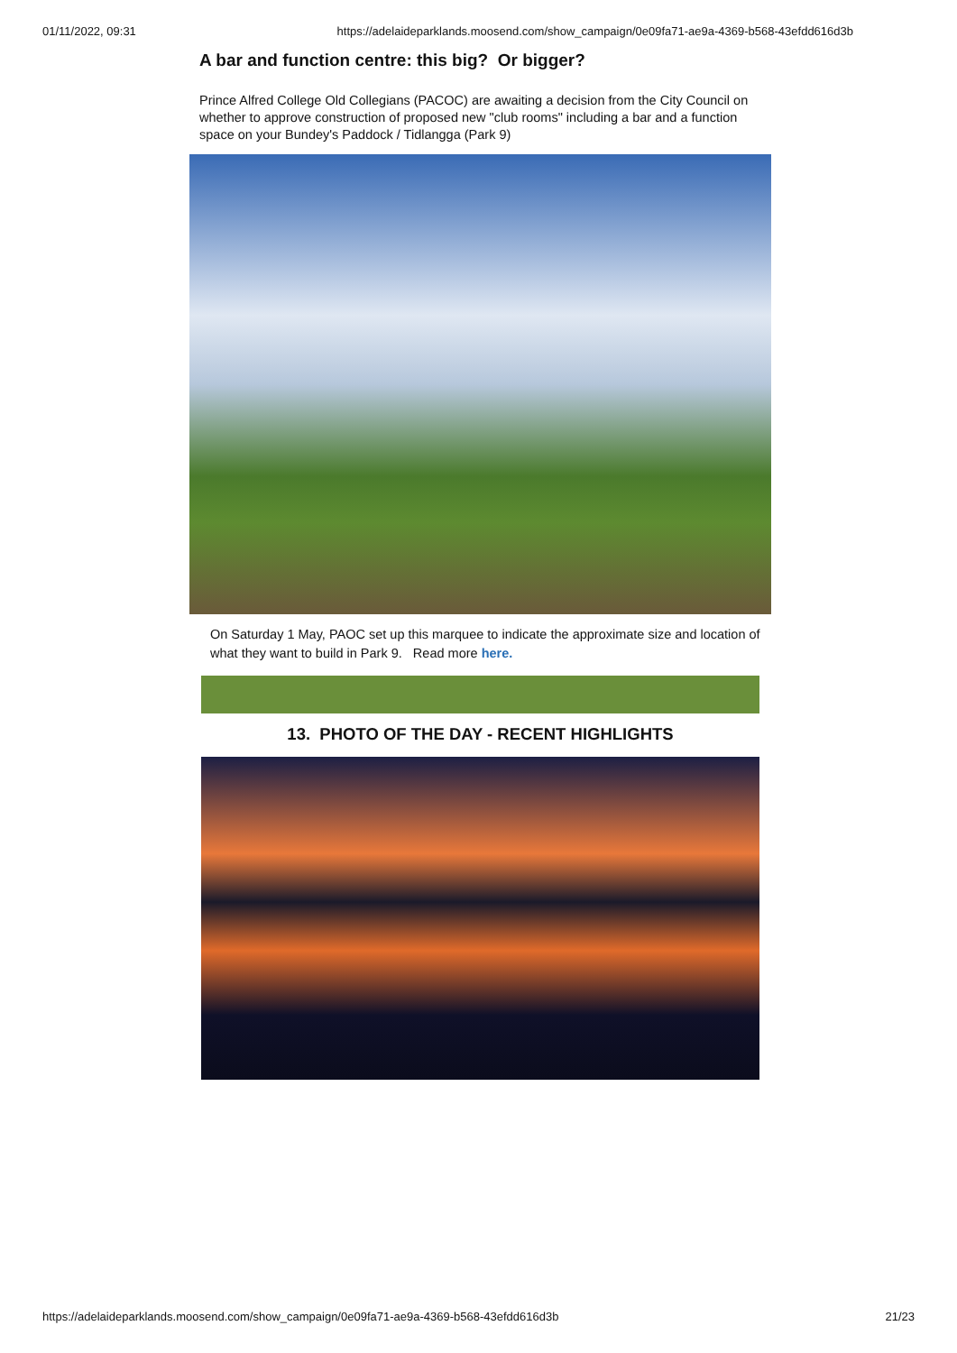01/11/2022, 09:31 https://adelaideparklands.moosend.com/show_campaign/0e09fa71-ae9a-4369-b568-43efdd616d3b
A bar and function centre: this big? Or bigger?
Prince Alfred College Old Collegians (PACOC) are awaiting a decision from the City Council on whether to approve construction of proposed new "club rooms" including a bar and a function space on your Bundey's Paddock / Tidlangga (Park 9)
On Saturday 1 May, PAOC set up this marquee to indicate the approximate size and location of what they want to build in Park 9. Read more here.
13. PHOTO OF THE DAY - RECENT HIGHLIGHTS
https://adelaideparklands.moosend.com/show_campaign/0e09fa71-ae9a-4369-b568-43efdd616d3b 21/23